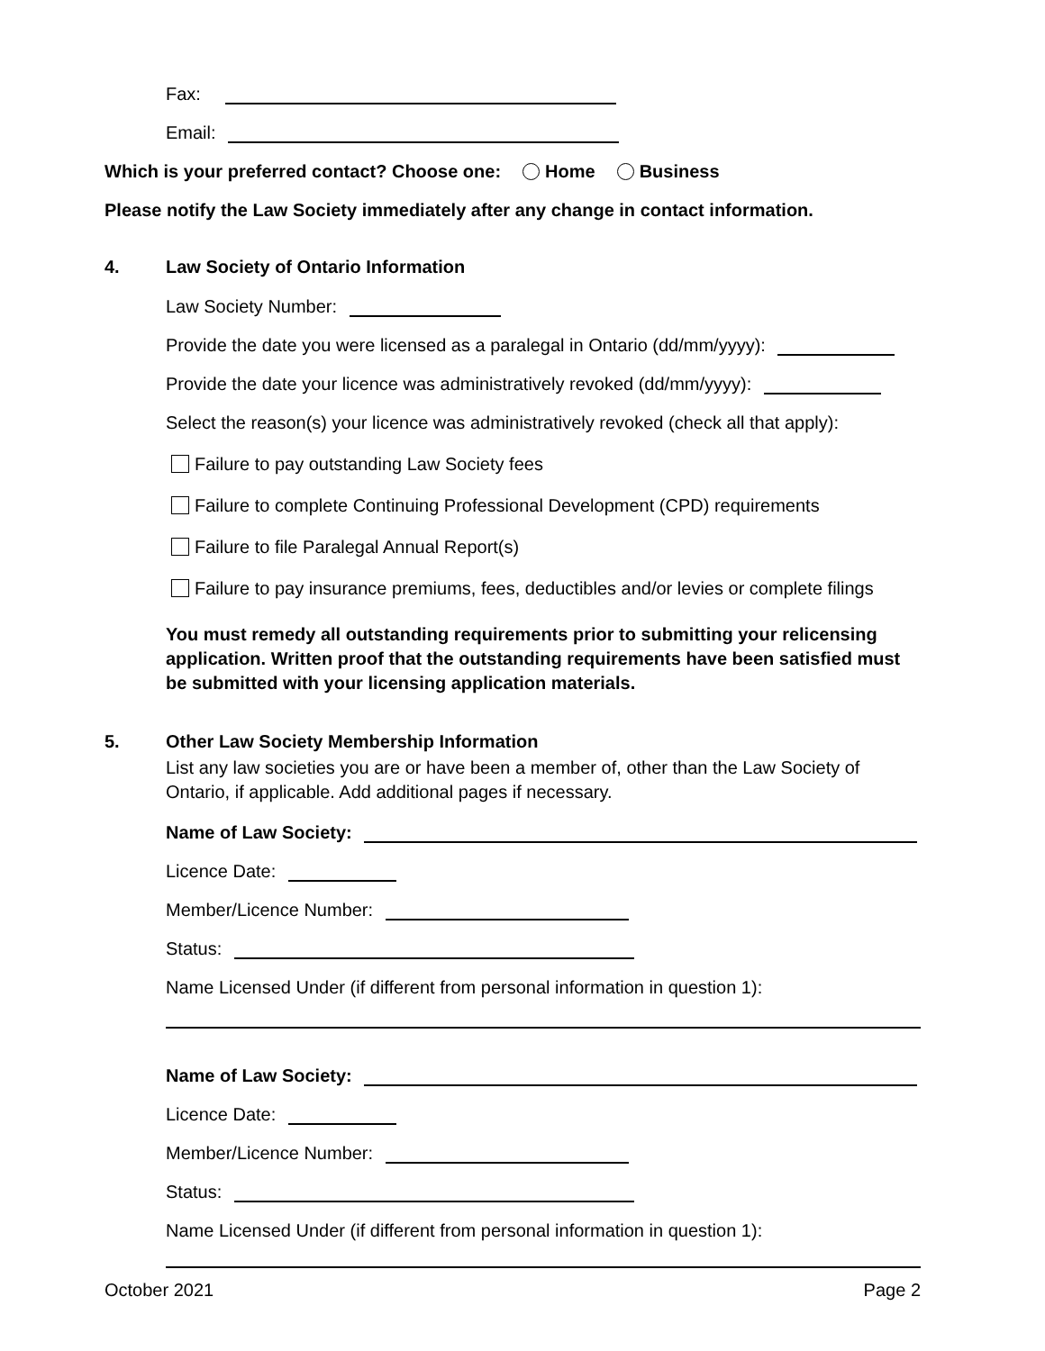Fax:
Email:
Which is your preferred contact? Choose one: Home Business
Please notify the Law Society immediately after any change in contact information.
4. Law Society of Ontario Information
Law Society Number:
Provide the date you were licensed as a paralegal in Ontario (dd/mm/yyyy):
Provide the date your licence was administratively revoked (dd/mm/yyyy):
Select the reason(s) your licence was administratively revoked (check all that apply):
Failure to pay outstanding Law Society fees
Failure to complete Continuing Professional Development (CPD) requirements
Failure to file Paralegal Annual Report(s)
Failure to pay insurance premiums, fees, deductibles and/or levies or complete filings
You must remedy all outstanding requirements prior to submitting your relicensing application. Written proof that the outstanding requirements have been satisfied must be submitted with your licensing application materials.
5. Other Law Society Membership Information
List any law societies you are or have been a member of, other than the Law Society of Ontario, if applicable. Add additional pages if necessary.
Name of Law Society:
Licence Date:
Member/Licence Number:
Status:
Name Licensed Under (if different from personal information in question 1):
Name of Law Society:
Licence Date:
Member/Licence Number:
Status:
Name Licensed Under (if different from personal information in question 1):
October 2021 Page 2